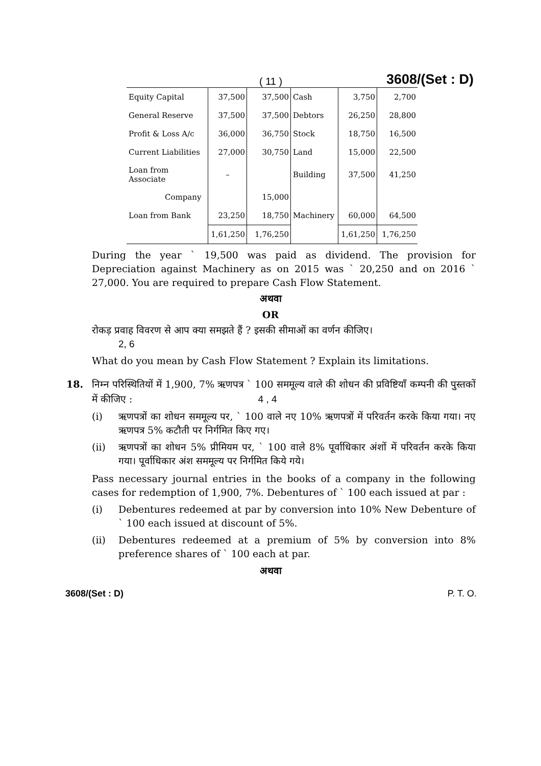( 11 ) 3608/(Set : D)
| Equity Capital | 37,500 | 37,500 | Cash | 3,750 | 2,700 |
| General Reserve | 37,500 | 37,500 | Debtors | 26,250 | 28,800 |
| Profit & Loss A/c | 36,000 | 36,750 | Stock | 18,750 | 16,500 |
| Current Liabilities | 27,000 | 30,750 | Land | 15,000 | 22,500 |
| Loan from Associate | – | | Building | 37,500 | 41,250 |
| Company | | 15,000 | | | |
| Loan from Bank | 23,250 | 18,750 | Machinery | 60,000 | 64,500 |
| | 1,61,250 | 1,76,250 | | 1,61,250 | 1,76,250 |
During the year ` 19,500 was paid as dividend. The provision for Depreciation against Machinery as on 2015 was ` 20,250 and on 2016 ` 27,000. You are required to prepare Cash Flow Statement.
अथवा
OR
रोकड़ प्रवाह विवरण से आप क्या समझते हैं ? इसकी सीमाओं का वर्णन कीजिए।
2, 6
What do you mean by Cash Flow Statement ? Explain its limitations.
18. निम्न परिस्थितियों में 1,900, 7% ऋणपत्र ` 100 सममूल्य वाले की शोधन की प्रविष्टियाँ कम्पनी की पुस्तकों में कीजिए : 4 , 4
(i) ऋणपत्रों का शोधन सममूल्य पर, ` 100 वाले नए 10% ऋणपत्रों में परिवर्तन करके किया गया। नए ऋणपत्र 5% कटौती पर निर्गमित किए गए।
(ii) ऋणपत्रों का शोधन 5% प्रीमियम पर, ` 100 वाले 8% पूर्वाधिकार अंशों में परिवर्तन करके किया गया। पूर्वाधिकार अंश सममूल्य पर निर्गमित किये गये।
Pass necessary journal entries in the books of a company in the following cases for redemption of 1,900, 7%. Debentures of ` 100 each issued at par :
(i) Debentures redeemed at par by conversion into 10% New Debenture of ` 100 each issued at discount of 5%.
(ii) Debentures redeemed at a premium of 5% by conversion into 8% preference shares of ` 100 each at par.
अथवा
3608/(Set : D) P. T. O.